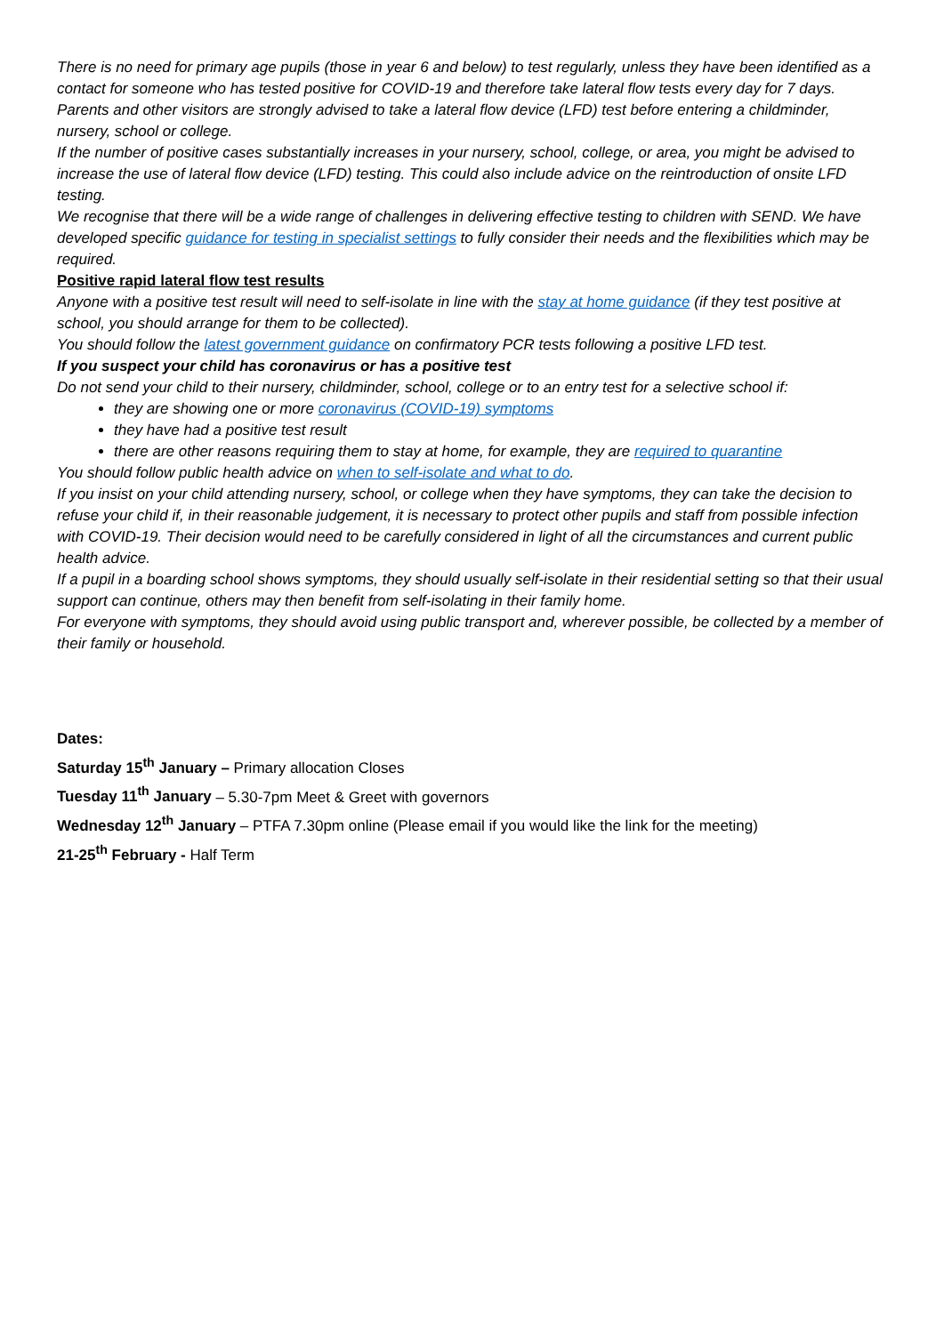There is no need for primary age pupils (those in year 6 and below) to test regularly, unless they have been identified as a contact for someone who has tested positive for COVID-19 and therefore take lateral flow tests every day for 7 days.
Parents and other visitors are strongly advised to take a lateral flow device (LFD) test before entering a childminder, nursery, school or college.
If the number of positive cases substantially increases in your nursery, school, college, or area, you might be advised to increase the use of lateral flow device (LFD) testing. This could also include advice on the reintroduction of onsite LFD testing.
We recognise that there will be a wide range of challenges in delivering effective testing to children with SEND. We have developed specific guidance for testing in specialist settings to fully consider their needs and the flexibilities which may be required.
Positive rapid lateral flow test results
Anyone with a positive test result will need to self-isolate in line with the stay at home guidance (if they test positive at school, you should arrange for them to be collected).
You should follow the latest government guidance on confirmatory PCR tests following a positive LFD test.
If you suspect your child has coronavirus or has a positive test
Do not send your child to their nursery, childminder, school, college or to an entry test for a selective school if:
they are showing one or more coronavirus (COVID-19) symptoms
they have had a positive test result
there are other reasons requiring them to stay at home, for example, they are required to quarantine
You should follow public health advice on when to self-isolate and what to do.
If you insist on your child attending nursery, school, or college when they have symptoms, they can take the decision to refuse your child if, in their reasonable judgement, it is necessary to protect other pupils and staff from possible infection with COVID-19. Their decision would need to be carefully considered in light of all the circumstances and current public health advice.
If a pupil in a boarding school shows symptoms, they should usually self-isolate in their residential setting so that their usual support can continue, others may then benefit from self-isolating in their family home.
For everyone with symptoms, they should avoid using public transport and, wherever possible, be collected by a member of their family or household.
Dates:
Saturday 15<sup>th</sup> January – Primary allocation Closes
Tuesday 11<sup>th</sup> January – 5.30-7pm Meet & Greet with governors
Wednesday 12<sup>th</sup> January – PTFA 7.30pm online (Please email if you would like the link for the meeting)
21-25<sup>th</sup> February - Half Term